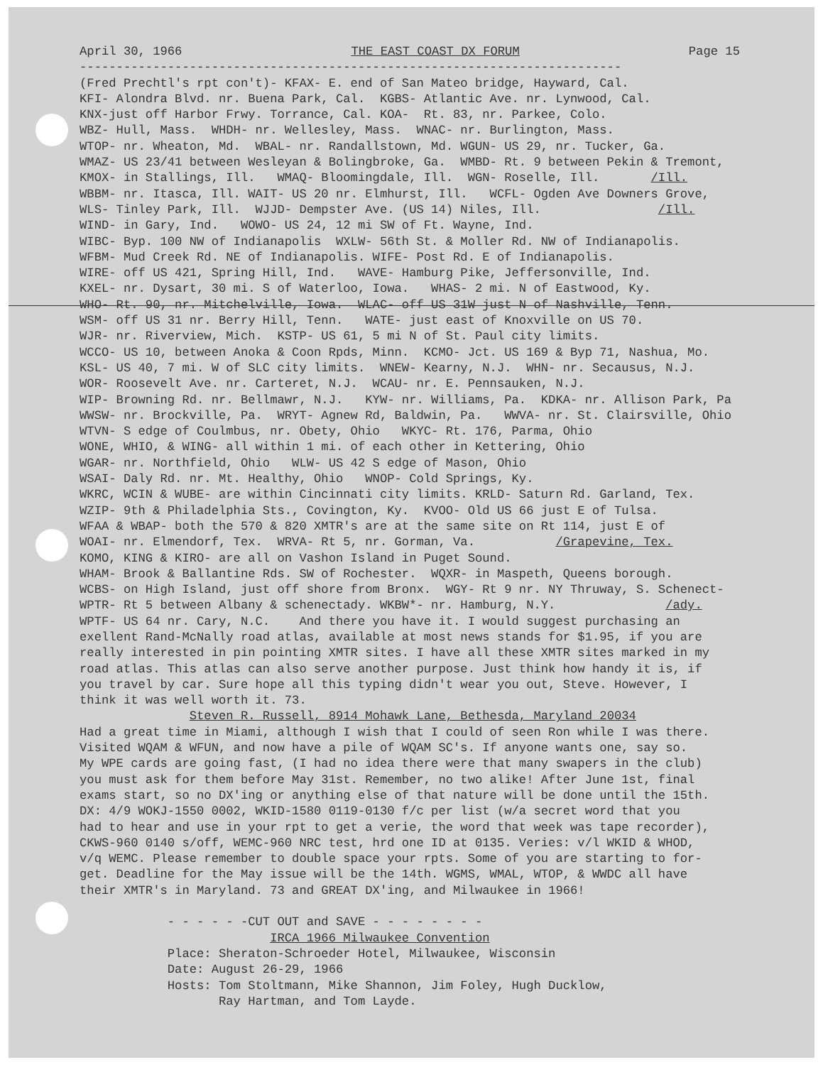April 30, 1966 THE EAST COAST DX FORUM Page 15
--------------------------------------------------------------------------
(Fred Prechtl's rpt con't)- KFAX- E. end of San Mateo bridge, Hayward, Cal. KFI- Alondra Blvd. nr. Buena Park, Cal. KGBS- Atlantic Ave. nr. Lynwood, Cal. KNX-just off Harbor Frwy. Torrance, Cal. KOA- Rt. 83, nr. Parkee, Colo. WBZ- Hull, Mass. WHDH- nr. Wellesley, Mass. WNAC- nr. Burlington, Mass. WTOP- nr. Wheaton, Md. WBAL- nr. Randallstown, Md. WGUN- US 29, nr. Tucker, Ga. WMAZ- US 23/41 between Wesleyan & Bolingbroke, Ga. WMBD- Rt. 9 between Pekin & Tremont, KMOX- in Stallings, Ill. WMAQ- Bloomingdale, Ill. WGN- Roselle, Ill. /Ill. WBBM- nr. Itasca, Ill. WAIT- US 20 nr. Elmhurst, Ill. WCFL- Ogden Ave Downers Grove, WLS- Tinley Park, Ill. WJJD- Dempster Ave. (US 14) Niles, Ill. /Ill. WIND- in Gary, Ind. WOWO- US 24, 12 mi SW of Ft. Wayne, Ind. WIBC- Byp. 100 NW of Indianapolis WXLW- 56th St. & Moller Rd. NW of Indianapolis. WFBM- Mud Creek Rd. NE of Indianapolis. WIFE- Post Rd. E of Indianapolis. WIRE- off US 421, Spring Hill, Ind. WAVE- Hamburg Pike, Jeffersonville, Ind. KXEL- nr. Dysart, 30 mi. S of Waterloo, Iowa. WHAS- 2 mi. N of Eastwood, Ky. WHO- Rt. 90, nr. Mitchelville, Iowa. WLAC- off US 31W just N of Nashville, Tenn. WSM- off US 31 nr. Berry Hill, Tenn. WATE- just east of Knoxville on US 70. WJR- nr. Riverview, Mich. KSTP- US 61, 5 mi N of St. Paul city limits. WCCO- US 10, between Anoka & Coon Rpds, Minn. KCMO- Jct. US 169 & Byp 71, Nashua, Mo. KSL- US 40, 7 mi. W of SLC city limits. WNEW- Kearny, N.J. WHN- nr. Secausus, N.J. WOR- Roosevelt Ave. nr. Carteret, N.J. WCAU- nr. E. Pennsauken, N.J. WIP- Browning Rd. nr. Bellmawr, N.J. KYW- nr. Williams, Pa. KDKA- nr. Allison Park, Pa WWSW- nr. Brockville, Pa. WRYT- Agnew Rd, Baldwin, Pa. WWVA- nr. St. Clairsville, Ohio WTVN- S edge of Coulmbus, nr. Obety, Ohio WKYC- Rt. 176, Parma, Ohio WONE, WHIO, & WING- all within 1 mi. of each other in Kettering, Ohio WGAR- nr. Northfield, Ohio WLW- US 42 S edge of Mason, Ohio WSAI- Daly Rd. nr. Mt. Healthy, Ohio WNOP- Cold Springs, Ky. WKRC, WCIN & WUBE- are within Cincinnati city limits. KRLD- Saturn Rd. Garland, Tex. WZIP- 9th & Philadelphia Sts., Covington, Ky. KVOO- Old US 66 just E of Tulsa. WFAA & WBAP- both the 570 & 820 XMTR's are at the same site on Rt 114, just E of WOAI- nr. Elmendorf, Tex. WRVA- Rt 5, nr. Gorman, Va. /Grapevine, Tex. KOMO, KING & KIRO- are all on Vashon Island in Puget Sound. WHAM- Brook & Ballantine Rds. SW of Rochester. WQXR- in Maspeth, Queens borough. WCBS- on High Island, just off shore from Bronx. WGY- Rt 9 nr. NY Thruway, S. Schenect- WPTR- Rt 5 between Albany & schenectady. WKBW*- nr. Hamburg, N.Y. /ady. WPTF- US 64 nr. Cary, N.C. And there you have it. I would suggest purchasing an exellent Rand-McNally road atlas, available at most news stands for $1.95, if you are really interested in pin pointing XMTR sites. I have all these XMTR sites marked in my road atlas. This atlas can also serve another purpose. Just think how handy it is, if you travel by car. Sure hope all this typing didn't wear you out, Steve. However, I think it was well worth it. 73. Steven R. Russell, 8914 Mohawk Lane, Bethesda, Maryland 20034 Had a great time in Miami, although I wish that I could of seen Ron while I was there. Visited WQAM & WFUN, and now have a pile of WQAM SC's. If anyone wants one, say so. My WPE cards are going fast, (I had no idea there were that many swapers in the club) you must ask for them before May 31st. Remember, no two alike! After June 1st, final exams start, so no DX'ing or anything else of that nature will be done until the 15th. DX: 4/9 WOKJ-1550 0002, WKID-1580 0119-0130 f/c per list (w/a secret word that you had to hear and use in your rpt to get a verie, the word that week was tape recorder), CKWS-960 0140 s/off, WEMC-960 NRC test, hrd one ID at 0135. Veries: v/l WKID & WHOD, v/q WEMC. Please remember to double space your rpts. Some of you are starting to for- get. Deadline for the May issue will be the 14th. WGMS, WMAL, WTOP, & WWDC all have their XMTR's in Maryland. 73 and GREAT DX'ing, and Milwaukee in 1966! - - - - - -CUT OUT and SAVE - - - - - - - - IRCA 1966 Milwaukee Convention Place: Sheraton-Schroeder Hotel, Milwaukee, Wisconsin Date: August 26-29, 1966 Hosts: Tom Stoltmann, Mike Shannon, Jim Foley, Hugh Ducklow, Ray Hartman, and Tom Layde.